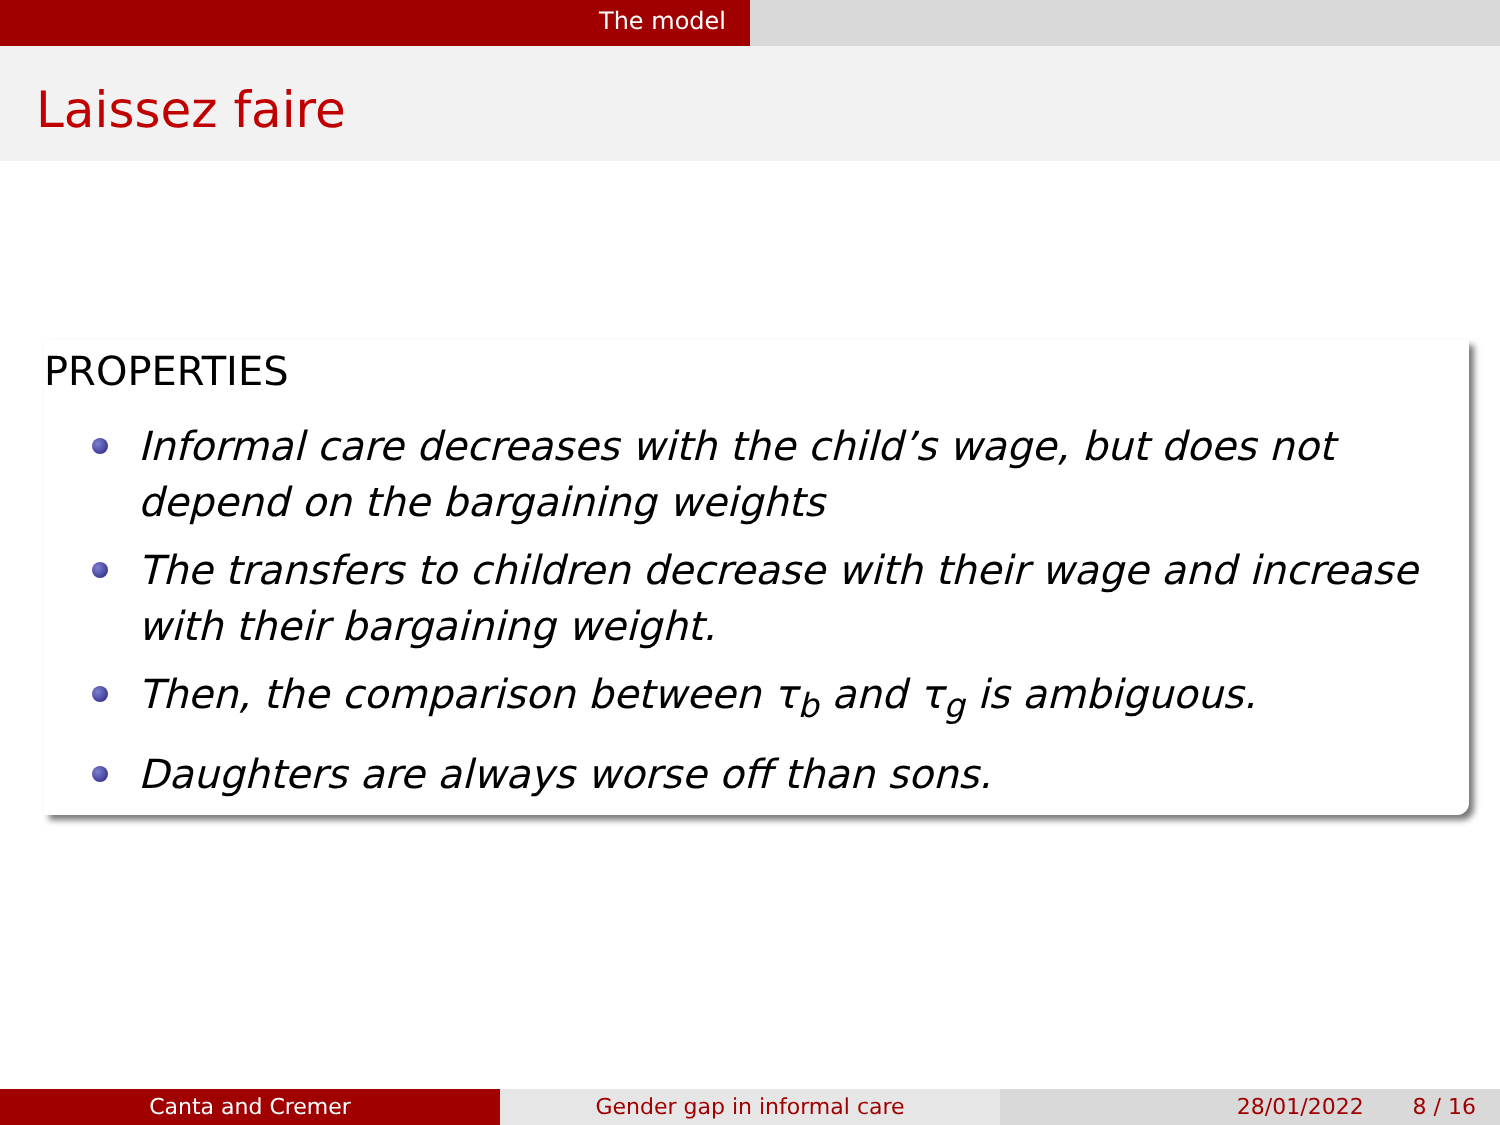The model
Laissez faire
PROPERTIES
Informal care decreases with the child’s wage, but does not depend on the bargaining weights
The transfers to children decrease with their wage and increase with their bargaining weight.
Then, the comparison between τ<sub>b</sub> and τ<sub>g</sub> is ambiguous.
Daughters are always worse off than sons.
Canta and Cremer Gender gap in informal care 28/01/2022 8 / 16